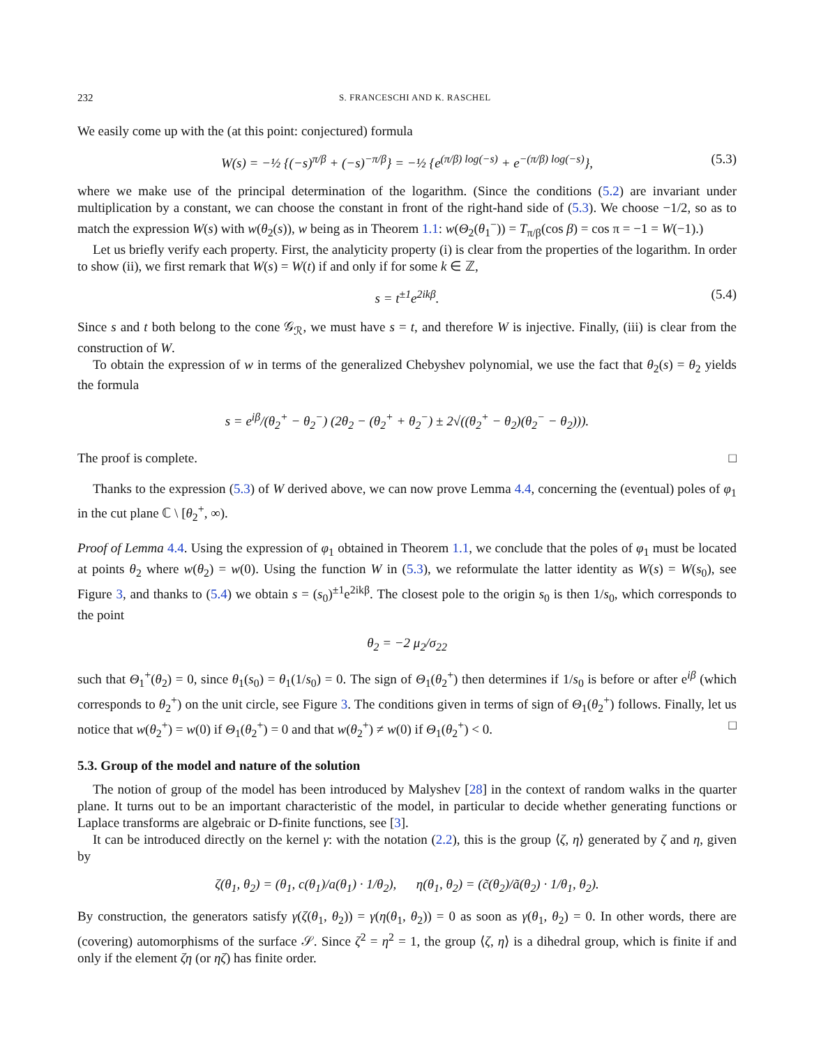232 S. FRANCESCHI AND K. RASCHEL
We easily come up with the (at this point: conjectured) formula
W(s) = −½ {(−s)<sup>π/β</sup> + (−s)<sup>−π/β</sup>} = −½ {e<sup>(π/β) log(−s)</sup> + e<sup>−(π/β) log(−s)</sup>}, (5.3)
where we make use of the principal determination of the logarithm. (Since the conditions (5.2) are invariant under multiplication by a constant, we can choose the constant in front of the right-hand side of (5.3). We choose −1/2, so as to match the expression W(s) with w(θ<sub>2</sub>(s)), w being as in Theorem 1.1: w(Θ<sub>2</sub>(θ<sub>1</sub><sup>−</sup>)) = T<sub>π/β</sub>(cos β) = cos π = −1 = W(−1).)
Let us briefly verify each property. First, the analyticity property (i) is clear from the properties of the logarithm. In order to show (ii), we first remark that W(s) = W(t) if and only if for some k ∈ ℤ,
s = t<sup>±1</sup>e<sup>2ikβ</sup>. (5.4)
Since s and t both belong to the cone 𝒢<sub>ℛ</sub>, we must have s = t, and therefore W is injective. Finally, (iii) is clear from the construction of W.
To obtain the expression of w in terms of the generalized Chebyshev polynomial, we use the fact that θ<sub>2</sub>(s) = θ<sub>2</sub> yields the formula
s = e<sup>iβ</sup>/(θ<sub>2</sub><sup>+</sup> − θ<sub>2</sub><sup>−</sup>) (2θ<sub>2</sub> − (θ<sub>2</sub><sup>+</sup> + θ<sub>2</sub><sup>−</sup>) ± 2√((θ<sub>2</sub><sup>+</sup> − θ<sub>2</sub>)(θ<sub>2</sub><sup>−</sup> − θ<sub>2</sub>))).
The proof is complete. □
Thanks to the expression (5.3) of W derived above, we can now prove Lemma 4.4, concerning the (eventual) poles of φ<sub>1</sub> in the cut plane ℂ \ [θ<sub>2</sub><sup>+</sup>, ∞).
Proof of Lemma 4.4. Using the expression of φ<sub>1</sub> obtained in Theorem 1.1, we conclude that the poles of φ<sub>1</sub> must be located at points θ<sub>2</sub> where w(θ<sub>2</sub>) = w(0). Using the function W in (5.3), we reformulate the latter identity as W(s) = W(s<sub>0</sub>), see Figure 3, and thanks to (5.4) we obtain s = (s<sub>0</sub>)<sup>±1</sup>e<sup>2ikβ</sup>. The closest pole to the origin s<sub>0</sub> is then 1/s<sub>0</sub>, which corresponds to the point
θ<sub>2</sub> = −2 μ<sub>2</sub>/σ<sub>22</sub>
such that Θ<sub>1</sub><sup>+</sup>(θ<sub>2</sub>) = 0, since θ<sub>1</sub>(s<sub>0</sub>) = θ<sub>1</sub>(1/s<sub>0</sub>) = 0. The sign of Θ<sub>1</sub>(θ<sub>2</sub><sup>+</sup>) then determines if 1/s<sub>0</sub> is before or after e<sup>iβ</sup> (which corresponds to θ<sub>2</sub><sup>+</sup>) on the unit circle, see Figure 3. The conditions given in terms of sign of Θ<sub>1</sub>(θ<sub>2</sub><sup>+</sup>) follows. Finally, let us notice that w(θ<sub>2</sub><sup>+</sup>) = w(0) if Θ<sub>1</sub>(θ<sub>2</sub><sup>+</sup>) = 0 and that w(θ<sub>2</sub><sup>+</sup>) ≠ w(0) if Θ<sub>1</sub>(θ<sub>2</sub><sup>+</sup>) < 0. □
5.3. Group of the model and nature of the solution
The notion of group of the model has been introduced by Malyshev [28] in the context of random walks in the quarter plane. It turns out to be an important characteristic of the model, in particular to decide whether generating functions or Laplace transforms are algebraic or D-finite functions, see [3].
It can be introduced directly on the kernel γ: with the notation (2.2), this is the group ⟨ζ, η⟩ generated by ζ and η, given by
ζ(θ<sub>1</sub>, θ<sub>2</sub>) = (θ<sub>1</sub>, c(θ<sub>1</sub>)/a(θ<sub>1</sub>) · 1/θ<sub>2</sub>), η(θ<sub>1</sub>, θ<sub>2</sub>) = (c̃(θ<sub>2</sub>)/ã(θ<sub>2</sub>) · 1/θ<sub>1</sub>, θ<sub>2</sub>).
By construction, the generators satisfy γ(ζ(θ<sub>1</sub>, θ<sub>2</sub>)) = γ(η(θ<sub>1</sub>, θ<sub>2</sub>)) = 0 as soon as γ(θ<sub>1</sub>, θ<sub>2</sub>) = 0. In other words, there are (covering) automorphisms of the surface 𝒮. Since ζ<sup>2</sup> = η<sup>2</sup> = 1, the group ⟨ζ, η⟩ is a dihedral group, which is finite if and only if the element ζη (or ηζ) has finite order.